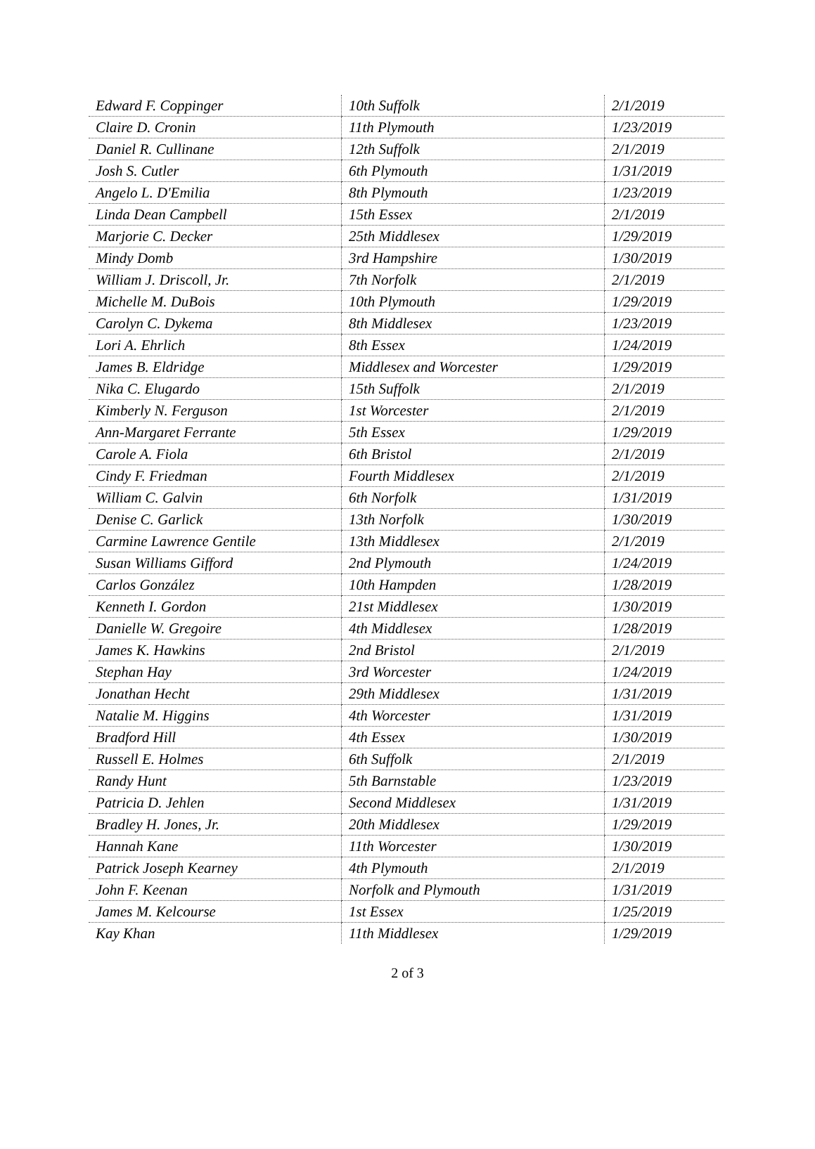| Edward F. Coppinger | 10th Suffolk | 2/1/2019 |
| Claire D. Cronin | 11th Plymouth | 1/23/2019 |
| Daniel R. Cullinane | 12th Suffolk | 2/1/2019 |
| Josh S. Cutler | 6th Plymouth | 1/31/2019 |
| Angelo L. D'Emilia | 8th Plymouth | 1/23/2019 |
| Linda Dean Campbell | 15th Essex | 2/1/2019 |
| Marjorie C. Decker | 25th Middlesex | 1/29/2019 |
| Mindy Domb | 3rd Hampshire | 1/30/2019 |
| William J. Driscoll, Jr. | 7th Norfolk | 2/1/2019 |
| Michelle M. DuBois | 10th Plymouth | 1/29/2019 |
| Carolyn C. Dykema | 8th Middlesex | 1/23/2019 |
| Lori A. Ehrlich | 8th Essex | 1/24/2019 |
| James B. Eldridge | Middlesex and Worcester | 1/29/2019 |
| Nika C. Elugardo | 15th Suffolk | 2/1/2019 |
| Kimberly N. Ferguson | 1st Worcester | 2/1/2019 |
| Ann-Margaret Ferrante | 5th Essex | 1/29/2019 |
| Carole A. Fiola | 6th Bristol | 2/1/2019 |
| Cindy F. Friedman | Fourth Middlesex | 2/1/2019 |
| William C. Galvin | 6th Norfolk | 1/31/2019 |
| Denise C. Garlick | 13th Norfolk | 1/30/2019 |
| Carmine Lawrence Gentile | 13th Middlesex | 2/1/2019 |
| Susan Williams Gifford | 2nd Plymouth | 1/24/2019 |
| Carlos González | 10th Hampden | 1/28/2019 |
| Kenneth I. Gordon | 21st Middlesex | 1/30/2019 |
| Danielle W. Gregoire | 4th Middlesex | 1/28/2019 |
| James K. Hawkins | 2nd Bristol | 2/1/2019 |
| Stephan Hay | 3rd Worcester | 1/24/2019 |
| Jonathan Hecht | 29th Middlesex | 1/31/2019 |
| Natalie M. Higgins | 4th Worcester | 1/31/2019 |
| Bradford Hill | 4th Essex | 1/30/2019 |
| Russell E. Holmes | 6th Suffolk | 2/1/2019 |
| Randy Hunt | 5th Barnstable | 1/23/2019 |
| Patricia D. Jehlen | Second Middlesex | 1/31/2019 |
| Bradley H. Jones, Jr. | 20th Middlesex | 1/29/2019 |
| Hannah Kane | 11th Worcester | 1/30/2019 |
| Patrick Joseph Kearney | 4th Plymouth | 2/1/2019 |
| John F. Keenan | Norfolk and Plymouth | 1/31/2019 |
| James M. Kelcourse | 1st Essex | 1/25/2019 |
| Kay Khan | 11th Middlesex | 1/29/2019 |
2 of 3